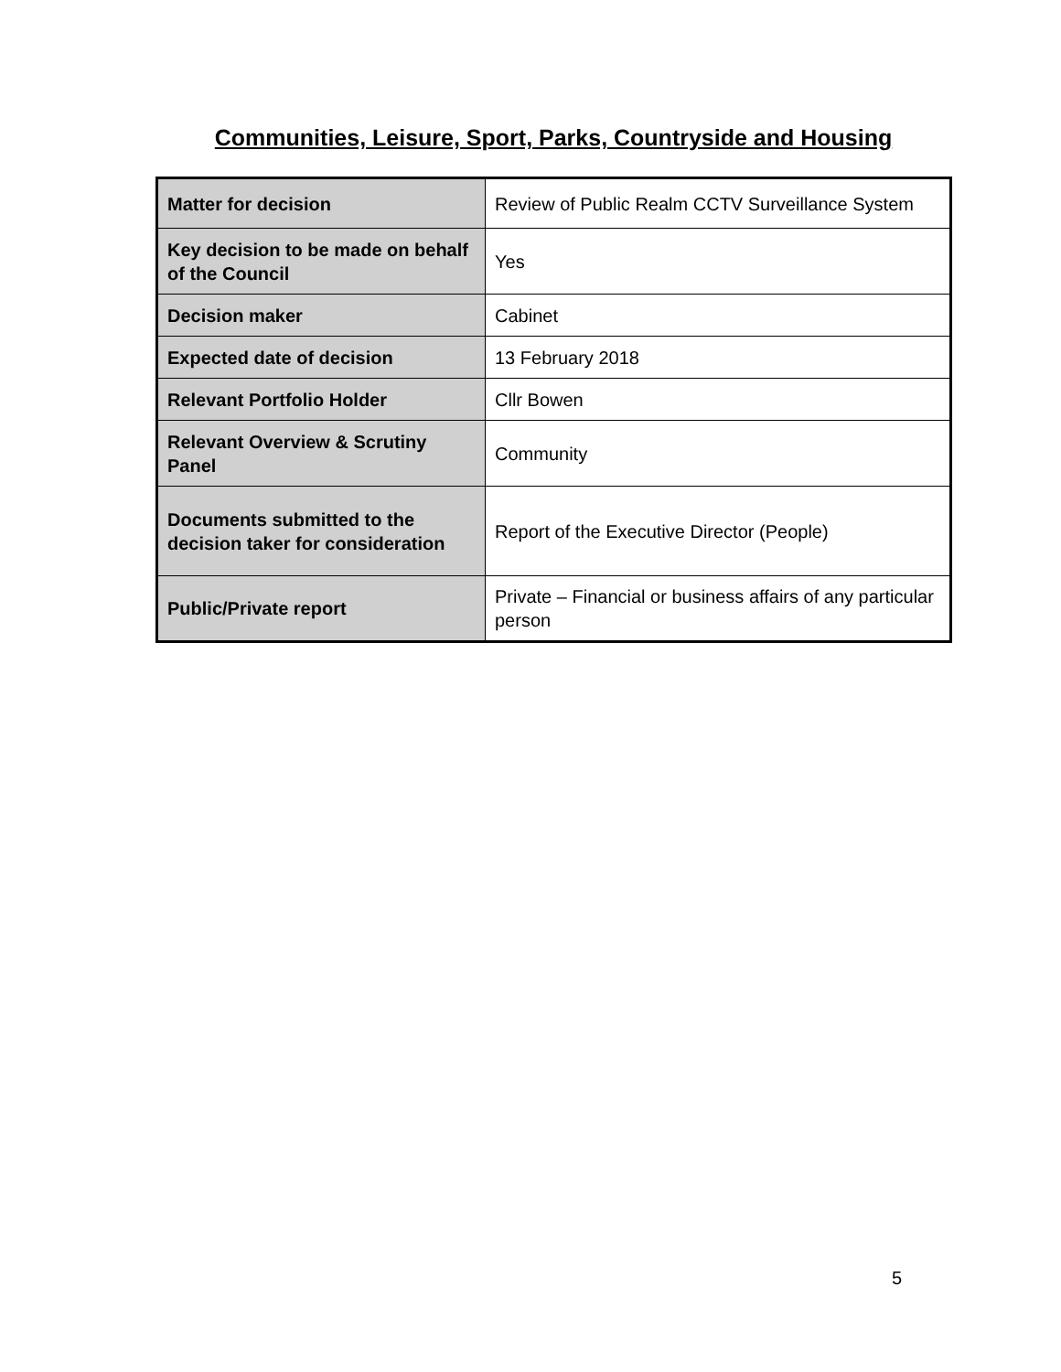Communities, Leisure, Sport, Parks, Countryside and Housing
| Matter for decision | Review of Public Realm CCTV Surveillance System |
| Key decision to be made on behalf of the Council | Yes |
| Decision maker | Cabinet |
| Expected date of decision | 13 February 2018 |
| Relevant Portfolio Holder | Cllr Bowen |
| Relevant Overview & Scrutiny Panel | Community |
| Documents submitted to the decision taker for consideration | Report of the Executive Director (People) |
| Public/Private report | Private – Financial or business affairs of any particular person |
5